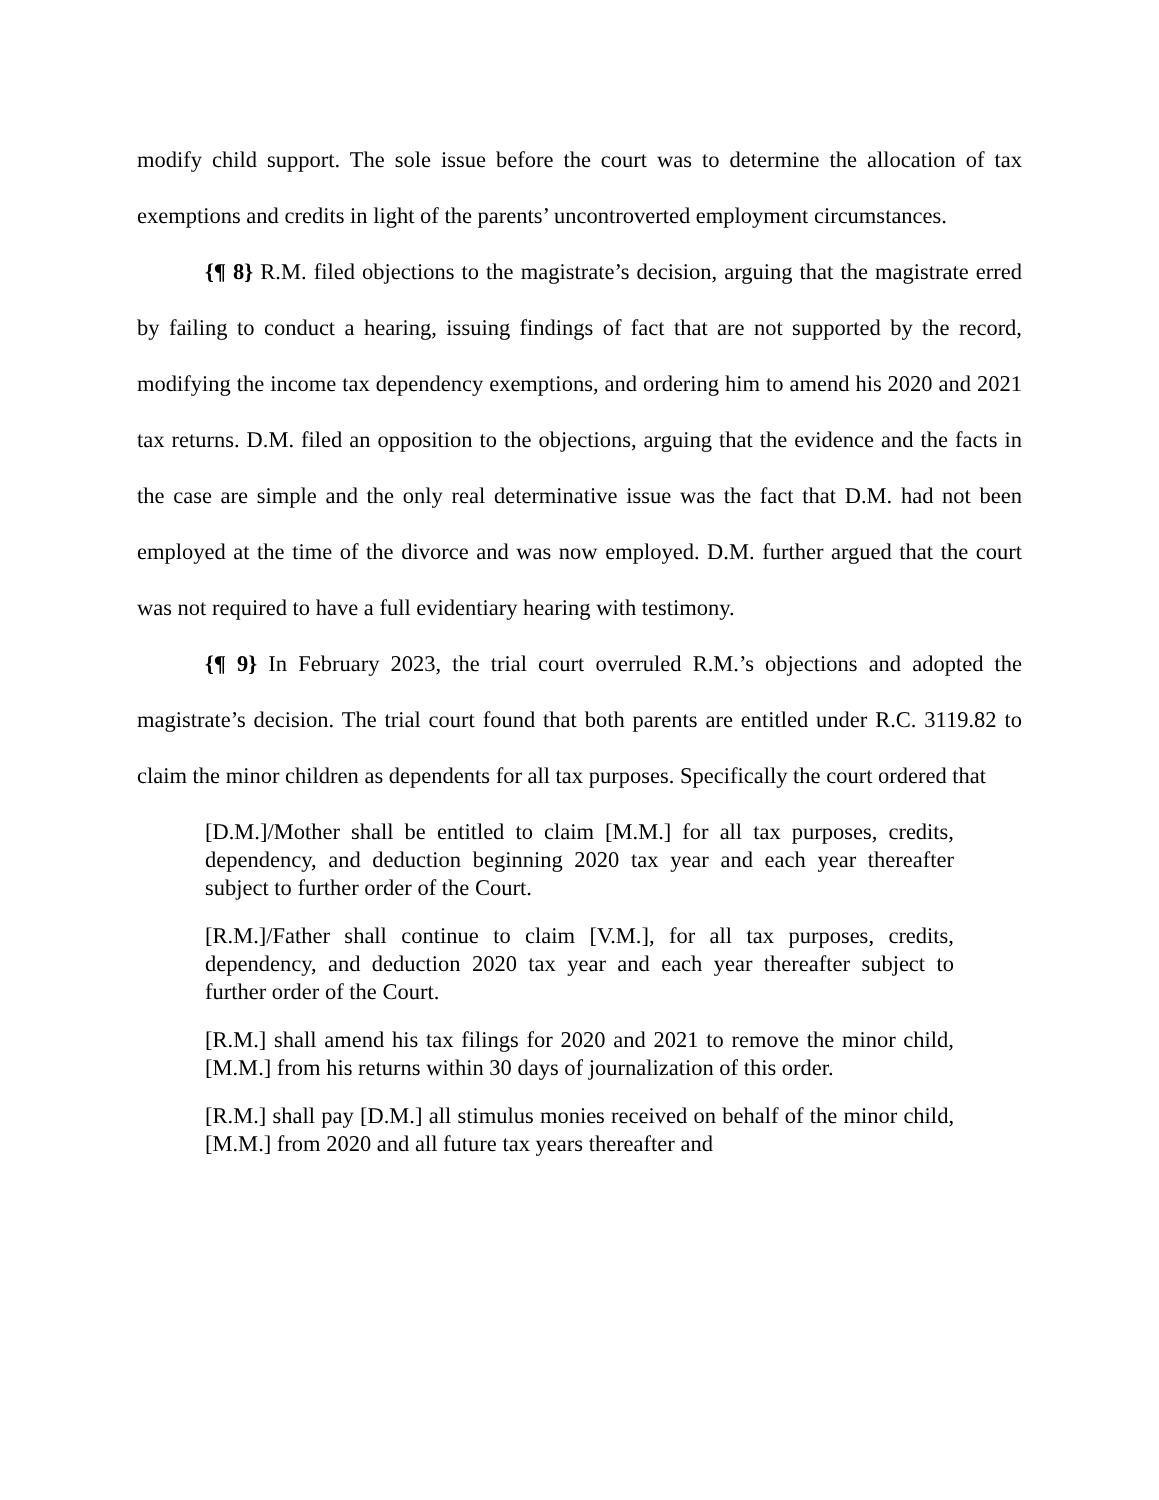modify child support. The sole issue before the court was to determine the allocation of tax exemptions and credits in light of the parents’ uncontroverted employment circumstances.
{¶ 8} R.M. filed objections to the magistrate’s decision, arguing that the magistrate erred by failing to conduct a hearing, issuing findings of fact that are not supported by the record, modifying the income tax dependency exemptions, and ordering him to amend his 2020 and 2021 tax returns. D.M. filed an opposition to the objections, arguing that the evidence and the facts in the case are simple and the only real determinative issue was the fact that D.M. had not been employed at the time of the divorce and was now employed. D.M. further argued that the court was not required to have a full evidentiary hearing with testimony.
{¶ 9} In February 2023, the trial court overruled R.M.’s objections and adopted the magistrate’s decision. The trial court found that both parents are entitled under R.C. 3119.82 to claim the minor children as dependents for all tax purposes. Specifically the court ordered that
[D.M.]/Mother shall be entitled to claim [M.M.] for all tax purposes, credits, dependency, and deduction beginning 2020 tax year and each year thereafter subject to further order of the Court.
[R.M.]/Father shall continue to claim [V.M.], for all tax purposes, credits, dependency, and deduction 2020 tax year and each year thereafter subject to further order of the Court.
[R.M.] shall amend his tax filings for 2020 and 2021 to remove the minor child, [M.M.] from his returns within 30 days of journalization of this order.
[R.M.] shall pay [D.M.] all stimulus monies received on behalf of the minor child, [M.M.] from 2020 and all future tax years thereafter and